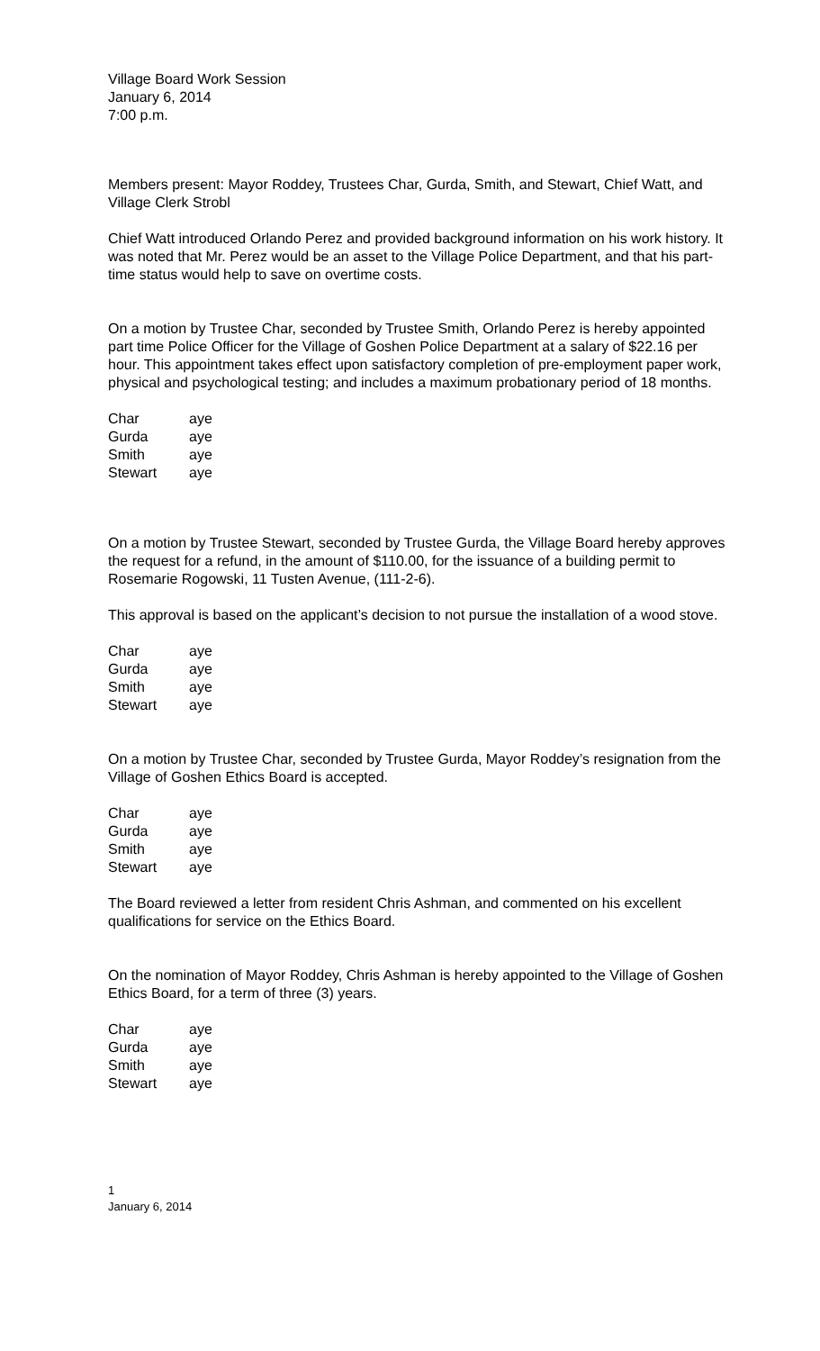Village Board Work Session
January 6, 2014
7:00 p.m.
Members present: Mayor Roddey, Trustees Char, Gurda, Smith, and Stewart, Chief Watt, and Village Clerk Strobl
Chief Watt introduced Orlando Perez and provided background information on his work history. It was noted that Mr. Perez would be an asset to the Village Police Department, and that his part-time status would help to save on overtime costs.
On a motion by Trustee Char, seconded by Trustee Smith, Orlando Perez is hereby appointed part time Police Officer for the Village of Goshen Police Department at a salary of $22.16 per hour. This appointment takes effect upon satisfactory completion of pre-employment paper work, physical and psychological testing; and includes a maximum probationary period of 18 months.
| Char | aye |
| Gurda | aye |
| Smith | aye |
| Stewart | aye |
On a motion by Trustee Stewart, seconded by Trustee Gurda, the Village Board hereby approves the request for a refund, in the amount of $110.00, for the issuance of a building permit to Rosemarie Rogowski, 11 Tusten Avenue, (111-2-6).
This approval is based on the applicant’s decision to not pursue the installation of a wood stove.
| Char | aye |
| Gurda | aye |
| Smith | aye |
| Stewart | aye |
On a motion by Trustee Char, seconded by Trustee Gurda, Mayor Roddey’s resignation from the Village of Goshen Ethics Board is accepted.
| Char | aye |
| Gurda | aye |
| Smith | aye |
| Stewart | aye |
The Board reviewed a letter from resident Chris Ashman, and commented on his excellent qualifications for service on the Ethics Board.
On the nomination of Mayor Roddey, Chris Ashman is hereby appointed to the Village of Goshen Ethics Board, for a term of three (3) years.
| Char | aye |
| Gurda | aye |
| Smith | aye |
| Stewart | aye |
1
January 6, 2014